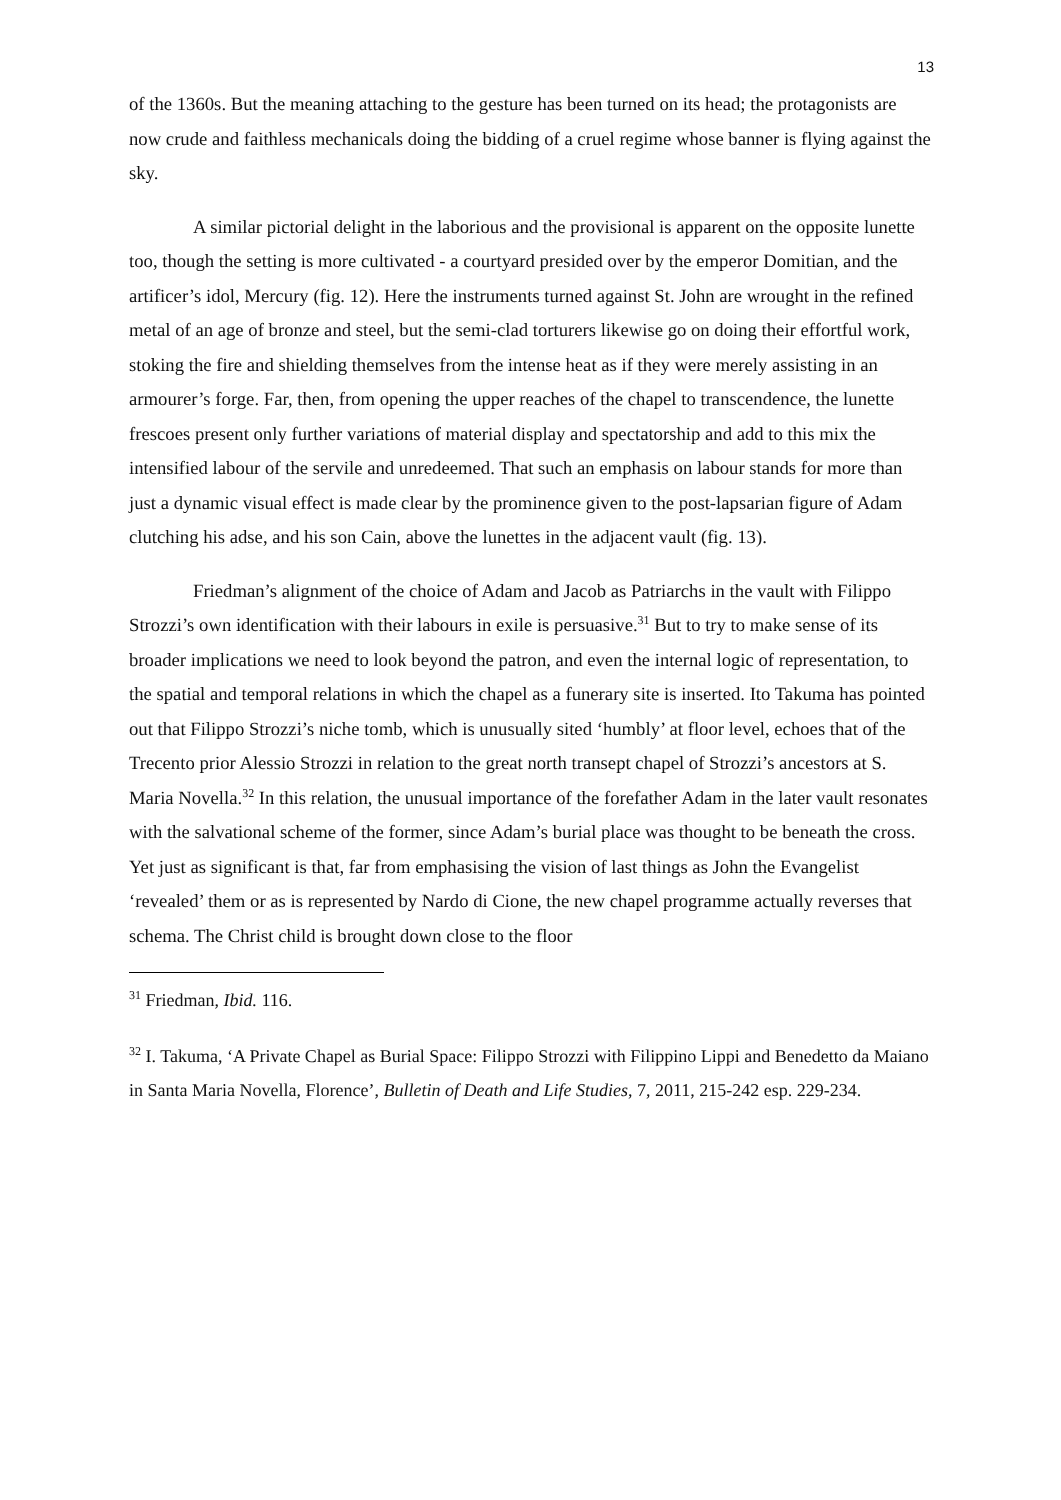13
of the 1360s. But the meaning attaching to the gesture has been turned on its head; the protagonists are now crude and faithless mechanicals doing the bidding of a cruel regime whose banner is flying against the sky.
A similar pictorial delight in the laborious and the provisional is apparent on the opposite lunette too, though the setting is more cultivated - a courtyard presided over by the emperor Domitian, and the artificer’s idol, Mercury (fig. 12). Here the instruments turned against St. John are wrought in the refined metal of an age of bronze and steel, but the semi-clad torturers likewise go on doing their effortful work, stoking the fire and shielding themselves from the intense heat as if they were merely assisting in an armourer’s forge. Far, then, from opening the upper reaches of the chapel to transcendence, the lunette frescoes present only further variations of material display and spectatorship and add to this mix the intensified labour of the servile and unredeemed. That such an emphasis on labour stands for more than just a dynamic visual effect is made clear by the prominence given to the post-lapsarian figure of Adam clutching his adse, and his son Cain, above the lunettes in the adjacent vault (fig. 13).
Friedman’s alignment of the choice of Adam and Jacob as Patriarchs in the vault with Filippo Strozzi’s own identification with their labours in exile is persuasive.<sup>31</sup> But to try to make sense of its broader implications we need to look beyond the patron, and even the internal logic of representation, to the spatial and temporal relations in which the chapel as a funerary site is inserted. Ito Takuma has pointed out that Filippo Strozzi’s niche tomb, which is unusually sited ‘humbly’ at floor level, echoes that of the Trecento prior Alessio Strozzi in relation to the great north transept chapel of Strozzi’s ancestors at S. Maria Novella.<sup>32</sup> In this relation, the unusual importance of the forefather Adam in the later vault resonates with the salvational scheme of the former, since Adam’s burial place was thought to be beneath the cross. Yet just as significant is that, far from emphasising the vision of last things as John the Evangelist ‘revealed’ them or as is represented by Nardo di Cione, the new chapel programme actually reverses that schema. The Christ child is brought down close to the floor
<sup>31</sup> Friedman, Ibid. 116.
<sup>32</sup> I. Takuma, ‘A Private Chapel as Burial Space: Filippo Strozzi with Filippino Lippi and Benedetto da Maiano in Santa Maria Novella, Florence’, Bulletin of Death and Life Studies, 7, 2011, 215-242 esp. 229-234.